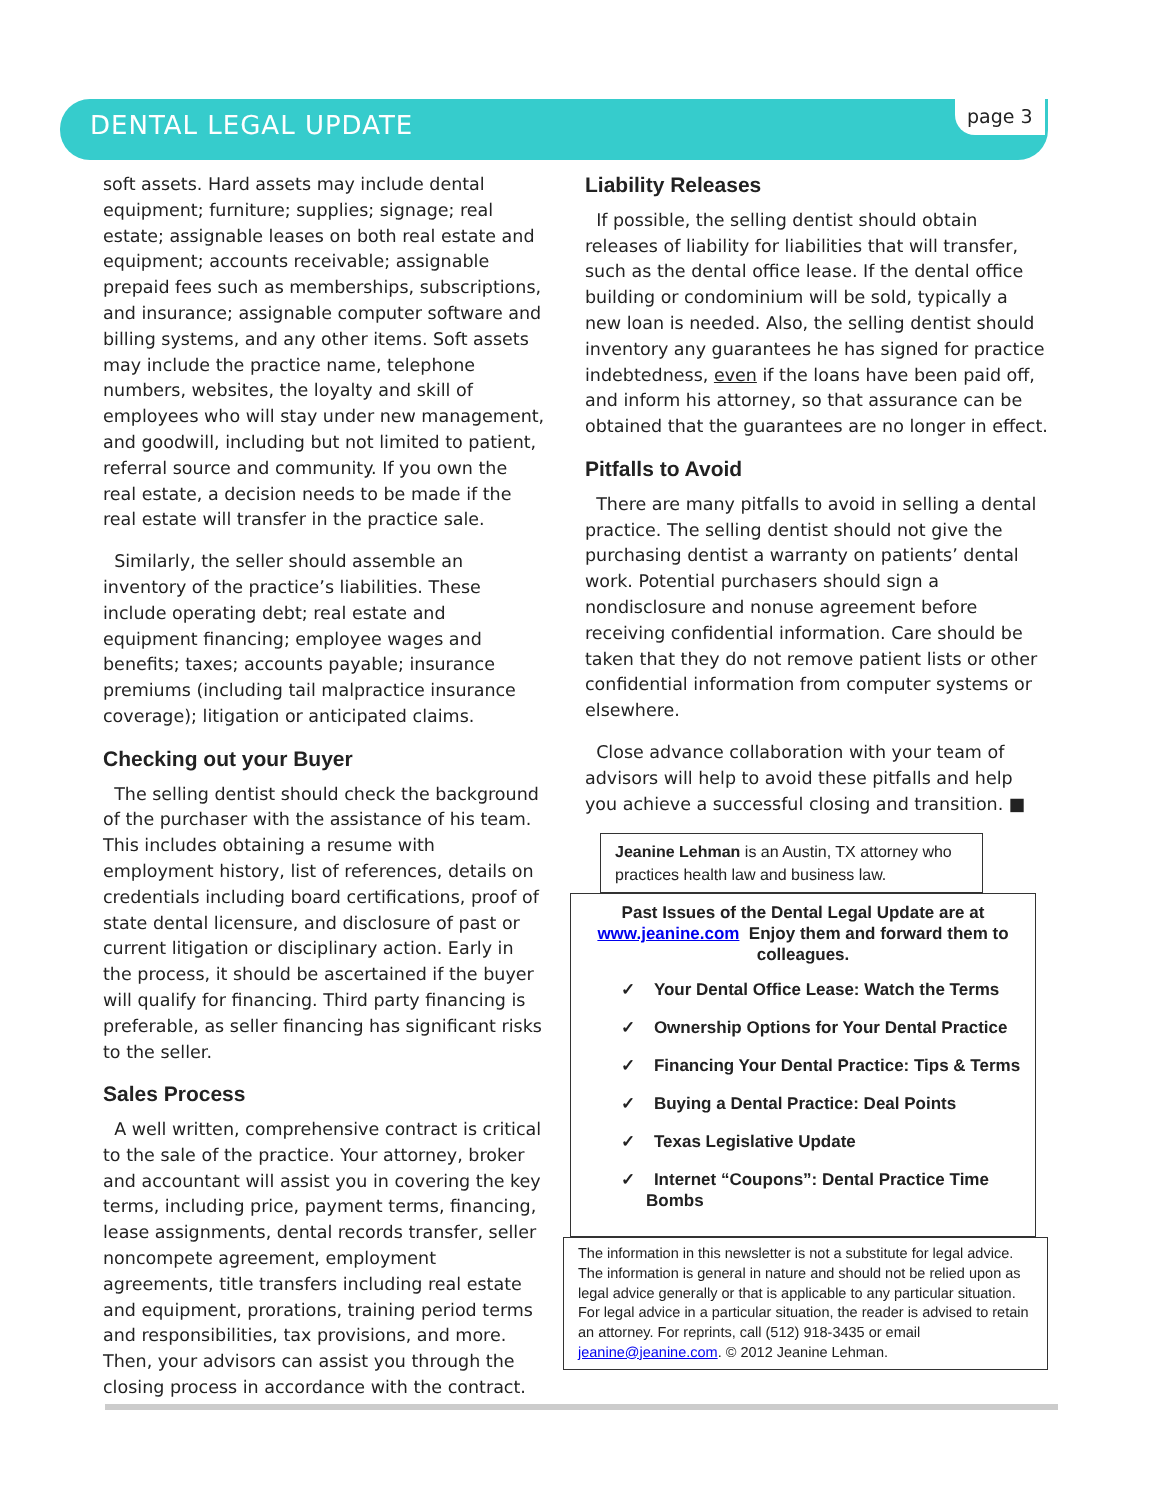DENTAL LEGAL UPDATE
page 3
soft assets. Hard assets may include dental equipment; furniture; supplies; signage; real estate; assignable leases on both real estate and equipment; accounts receivable; assignable prepaid fees such as memberships, subscriptions, and insurance; assignable computer software and billing systems, and any other items. Soft assets may include the practice name, telephone numbers, websites, the loyalty and skill of employees who will stay under new management, and goodwill, including but not limited to patient, referral source and community. If you own the real estate, a decision needs to be made if the real estate will transfer in the practice sale.
Similarly, the seller should assemble an inventory of the practice’s liabilities. These include operating debt; real estate and equipment financing; employee wages and benefits; taxes; accounts payable; insurance premiums (including tail malpractice insurance coverage); litigation or anticipated claims.
Checking out your Buyer
The selling dentist should check the background of the purchaser with the assistance of his team. This includes obtaining a resume with employment history, list of references, details on credentials including board certifications, proof of state dental licensure, and disclosure of past or current litigation or disciplinary action. Early in the process, it should be ascertained if the buyer will qualify for financing. Third party financing is preferable, as seller financing has significant risks to the seller.
Sales Process
A well written, comprehensive contract is critical to the sale of the practice. Your attorney, broker and accountant will assist you in covering the key terms, including price, payment terms, financing, lease assignments, dental records transfer, seller noncompete agreement, employment agreements, title transfers including real estate and equipment, prorations, training period terms and responsibilities, tax provisions, and more. Then, your advisors can assist you through the closing process in accordance with the contract.
Liability Releases
If possible, the selling dentist should obtain releases of liability for liabilities that will transfer, such as the dental office lease. If the dental office building or condominium will be sold, typically a new loan is needed. Also, the selling dentist should inventory any guarantees he has signed for practice indebtedness, even if the loans have been paid off, and inform his attorney, so that assurance can be obtained that the guarantees are no longer in effect.
Pitfalls to Avoid
There are many pitfalls to avoid in selling a dental practice. The selling dentist should not give the purchasing dentist a warranty on patients’ dental work. Potential purchasers should sign a nondisclosure and nonuse agreement before receiving confidential information. Care should be taken that they do not remove patient lists or other confidential information from computer systems or elsewhere.
Close advance collaboration with your team of advisors will help to avoid these pitfalls and help you achieve a successful closing and transition. ■
Jeanine Lehman is an Austin, TX attorney who practices health law and business law.
Past Issues of the Dental Legal Update are at www.jeanine.com Enjoy them and forward them to colleagues.
✓ Your Dental Office Lease: Watch the Terms
✓ Ownership Options for Your Dental Practice
✓ Financing Your Dental Practice: Tips & Terms
✓ Buying a Dental Practice: Deal Points
✓ Texas Legislative Update
✓ Internet “Coupons”: Dental Practice Time Bombs
The information in this newsletter is not a substitute for legal advice. The information is general in nature and should not be relied upon as legal advice generally or that is applicable to any particular situation. For legal advice in a particular situation, the reader is advised to retain an attorney. For reprints, call (512) 918-3435 or email jeanine@jeanine.com. © 2012 Jeanine Lehman.